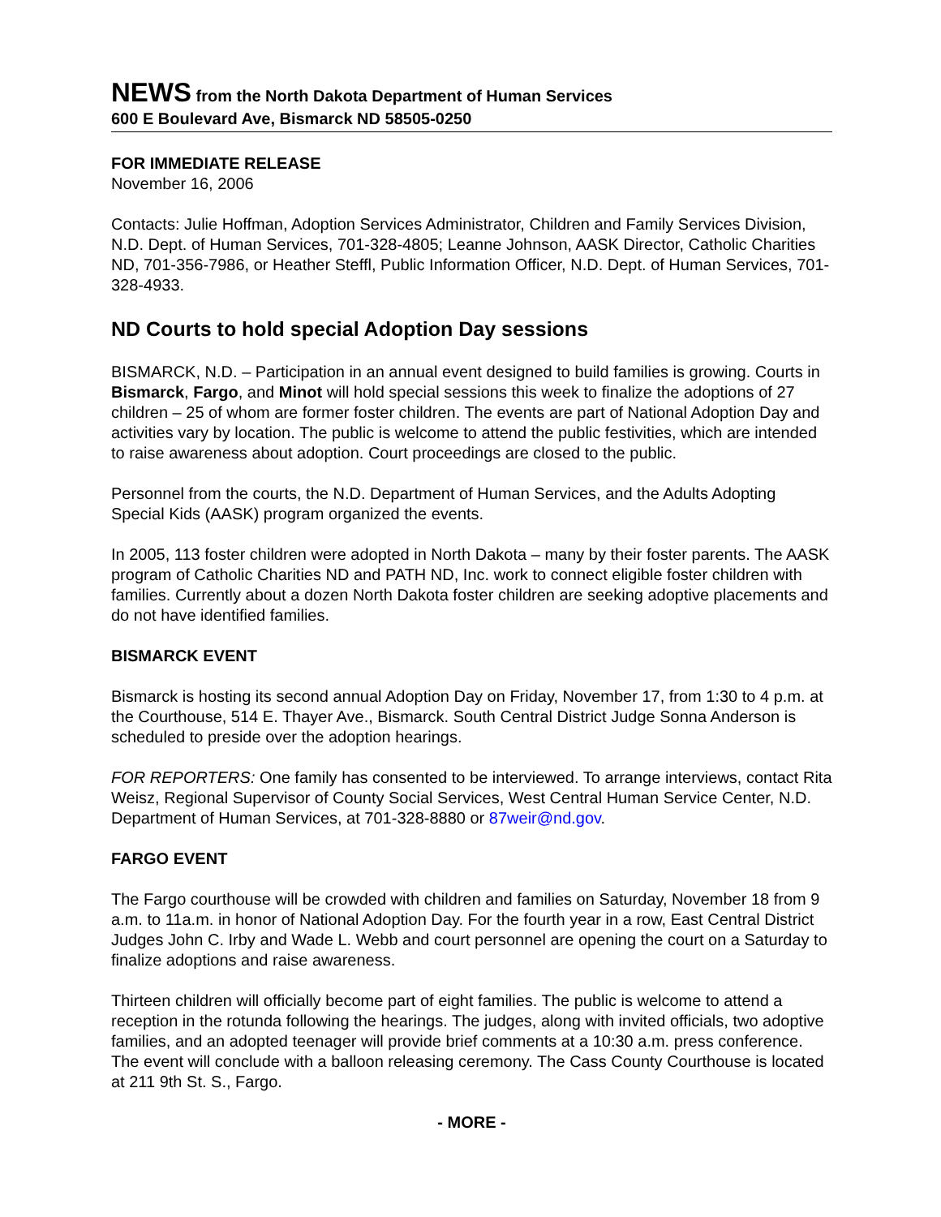NEWS from the North Dakota Department of Human Services
600 E Boulevard Ave, Bismarck ND 58505-0250
FOR IMMEDIATE RELEASE
November 16, 2006
Contacts: Julie Hoffman, Adoption Services Administrator, Children and Family Services Division, N.D. Dept. of Human Services, 701-328-4805; Leanne Johnson, AASK Director, Catholic Charities ND, 701-356-7986, or Heather Steffl, Public Information Officer, N.D. Dept. of Human Services, 701-328-4933.
ND Courts to hold special Adoption Day sessions
BISMARCK, N.D. – Participation in an annual event designed to build families is growing. Courts in Bismarck, Fargo, and Minot will hold special sessions this week to finalize the adoptions of 27 children – 25 of whom are former foster children. The events are part of National Adoption Day and activities vary by location. The public is welcome to attend the public festivities, which are intended to raise awareness about adoption. Court proceedings are closed to the public.
Personnel from the courts, the N.D. Department of Human Services, and the Adults Adopting Special Kids (AASK) program organized the events.
In 2005, 113 foster children were adopted in North Dakota – many by their foster parents. The AASK program of Catholic Charities ND and PATH ND, Inc. work to connect eligible foster children with families. Currently about a dozen North Dakota foster children are seeking adoptive placements and do not have identified families.
BISMARCK EVENT
Bismarck is hosting its second annual Adoption Day on Friday, November 17, from 1:30 to 4 p.m. at the Courthouse, 514 E. Thayer Ave., Bismarck. South Central District Judge Sonna Anderson is scheduled to preside over the adoption hearings.
FOR REPORTERS: One family has consented to be interviewed. To arrange interviews, contact Rita Weisz, Regional Supervisor of County Social Services, West Central Human Service Center, N.D. Department of Human Services, at 701-328-8880 or 87weir@nd.gov.
FARGO EVENT
The Fargo courthouse will be crowded with children and families on Saturday, November 18 from 9 a.m. to 11a.m. in honor of National Adoption Day. For the fourth year in a row, East Central District Judges John C. Irby and Wade L. Webb and court personnel are opening the court on a Saturday to finalize adoptions and raise awareness.
Thirteen children will officially become part of eight families. The public is welcome to attend a reception in the rotunda following the hearings. The judges, along with invited officials, two adoptive families, and an adopted teenager will provide brief comments at a 10:30 a.m. press conference. The event will conclude with a balloon releasing ceremony. The Cass County Courthouse is located at 211 9th St. S., Fargo.
- MORE -